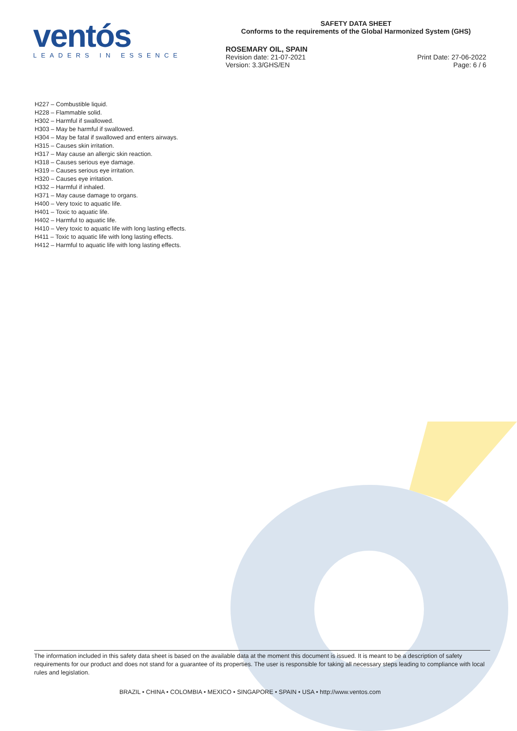ventós
LEADERS IN ESSENCE
SAFETY DATA SHEET
Conforms to the requirements of the Global Harmonized System (GHS)
ROSEMARY OIL, SPAIN
Revision date: 21-07-2021
Version: 3.3/GHS/EN
Print Date: 27-06-2022
Page: 6 / 6
H227 – Combustible liquid.
H228 – Flammable solid.
H302 – Harmful if swallowed.
H303 – May be harmful if swallowed.
H304 – May be fatal if swallowed and enters airways.
H315 – Causes skin irritation.
H317 – May cause an allergic skin reaction.
H318 – Causes serious eye damage.
H319 – Causes serious eye irritation.
H320 – Causes eye irritation.
H332 – Harmful if inhaled.
H371 – May cause damage to organs.
H400 – Very toxic to aquatic life.
H401 – Toxic to aquatic life.
H402 – Harmful to aquatic life.
H410 – Very toxic to aquatic life with long lasting effects.
H411 – Toxic to aquatic life with long lasting effects.
H412 – Harmful to aquatic life with long lasting effects.
The information included in this safety data sheet is based on the available data at the moment this document is issued. It is meant to be a description of safety requirements for our product and does not stand for a guarantee of its properties. The user is responsible for taking all necessary steps leading to compliance with local rules and legislation.
BRAZIL • CHINA • COLOMBIA • MEXICO • SINGAPORE • SPAIN • USA • http://www.ventos.com